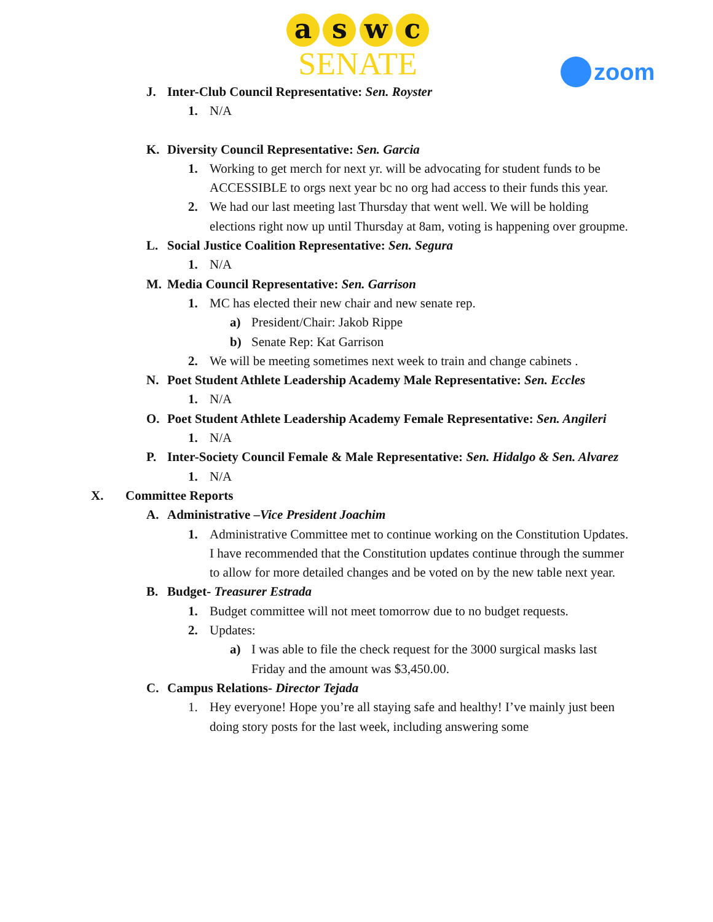a s w c
SENATE
zoom
J. Inter-Club Council Representative: Sen. Royster
1. N/A
K. Diversity Council Representative: Sen. Garcia
1. Working to get merch for next yr. will be advocating for student funds to be ACCESSIBLE to orgs next year bc no org had access to their funds this year.
2. We had our last meeting last Thursday that went well. We will be holding elections right now up until Thursday at 8am, voting is happening over groupme.
L. Social Justice Coalition Representative: Sen. Segura
1. N/A
M. Media Council Representative: Sen. Garrison
1. MC has elected their new chair and new senate rep.
a) President/Chair: Jakob Rippe
b) Senate Rep: Kat Garrison
2. We will be meeting sometimes next week to train and change cabinets .
N. Poet Student Athlete Leadership Academy Male Representative: Sen. Eccles
1. N/A
O. Poet Student Athlete Leadership Academy Female Representative: Sen. Angileri
1. N/A
P. Inter-Society Council Female & Male Representative: Sen. Hidalgo & Sen. Alvarez
1. N/A
X. Committee Reports
A. Administrative –Vice President Joachim
1. Administrative Committee met to continue working on the Constitution Updates. I have recommended that the Constitution updates continue through the summer to allow for more detailed changes and be voted on by the new table next year.
B. Budget- Treasurer Estrada
1. Budget committee will not meet tomorrow due to no budget requests.
2. Updates:
a) I was able to file the check request for the 3000 surgical masks last Friday and the amount was $3,450.00.
C. Campus Relations- Director Tejada
1. Hey everyone! Hope you’re all staying safe and healthy! I’ve mainly just been doing story posts for the last week, including answering some